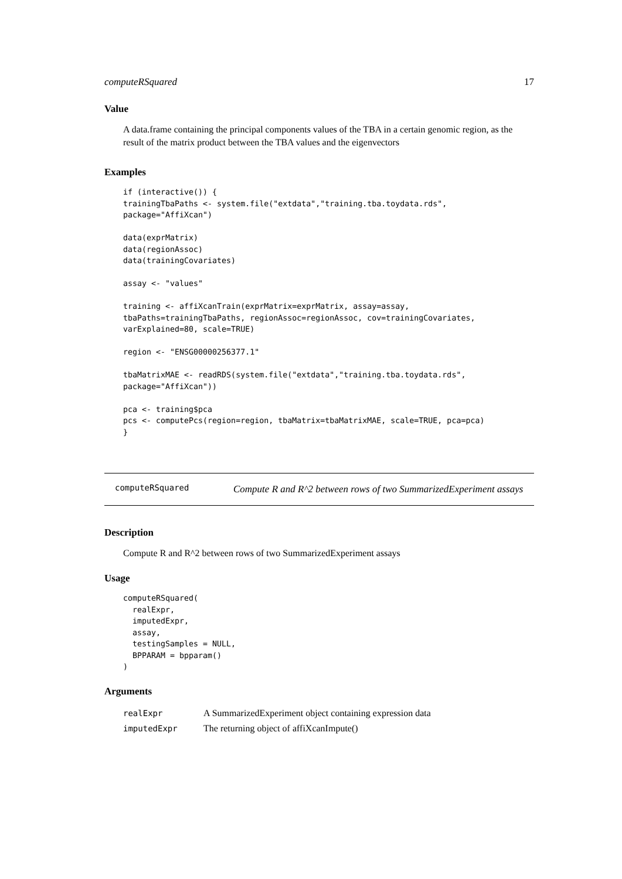computeRSquared 17
Value
A data.frame containing the principal components values of the TBA in a certain genomic region, as the result of the matrix product between the TBA values and the eigenvectors
Examples
if (interactive()) {
trainingTbaPaths <- system.file("extdata","training.tba.toydata.rds",
package="AffiXcan")

data(exprMatrix)
data(regionAssoc)
data(trainingCovariates)

assay <- "values"

training <- affiXcanTrain(exprMatrix=exprMatrix, assay=assay,
tbaPaths=trainingTbaPaths, regionAssoc=regionAssoc, cov=trainingCovariates,
varExplained=80, scale=TRUE)

region <- "ENSG00000256377.1"

tbaMatrixMAE <- readRDS(system.file("extdata","training.tba.toydata.rds",
package="AffiXcan"))

pca <- training$pca
pcs <- computePcs(region=region, tbaMatrix=tbaMatrixMAE, scale=TRUE, pca=pca)
}
computeRSquared
Compute R and R^2 between rows of two SummarizedExperiment assays
Description
Compute R and R^2 between rows of two SummarizedExperiment assays
Usage
computeRSquared(
  realExpr,
  imputedExpr,
  assay,
  testingSamples = NULL,
  BPPARAM = bpparam()
)
Arguments
| realExpr | A SummarizedExperiment object containing expression data |
| imputedExpr | The returning object of affiXcanImpute() |